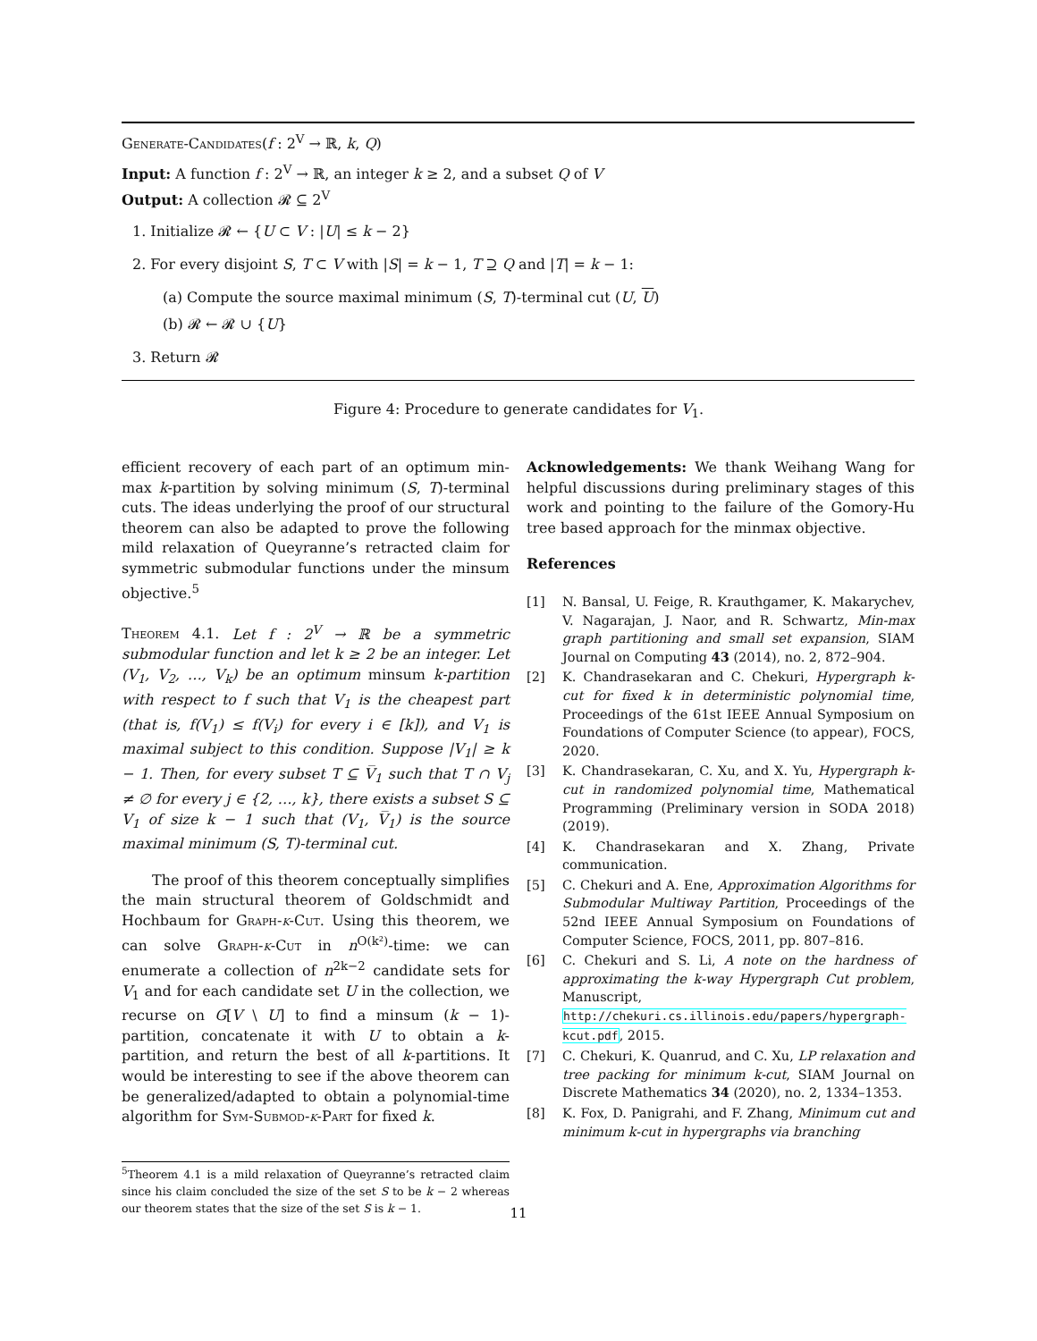Generate-Candidates(f : 2<sup>V</sup> → ℝ, k, Q)
Input: A function f : 2<sup>V</sup> → ℝ, an integer k ≥ 2, and a subset Q of V
Output: A collection 𝓡 ⊆ 2<sup>V</sup>
1. Initialize 𝓡 ← {U ⊂ V : |U| ≤ k − 2}
2. For every disjoint S, T ⊂ V with |S| = k − 1, T ⊇ Q and |T| = k − 1:
(a) Compute the source maximal minimum (S, T)-terminal cut (U, U)
(b) 𝓡 ← 𝓡 ∪ {U}
3. Return 𝓡
Figure 4: Procedure to generate candidates for V<sub>1</sub>.
efficient recovery of each part of an optimum min-max k-partition by solving minimum (S, T)-terminal cuts. The ideas underlying the proof of our structural theorem can also be adapted to prove the following mild relaxation of Queyranne’s retracted claim for symmetric submodular functions under the minsum objective.<sup>5</sup>
Theorem 4.1. Let f : 2<sup>V</sup> → ℝ be a symmetric submodular function and let k ≥ 2 be an integer. Let (V<sub>1</sub>, V<sub>2</sub>, …, V<sub>k</sub>) be an optimum minsum k-partition with respect to f such that V<sub>1</sub> is the cheapest part (that is, f(V<sub>1</sub>) ≤ f(V<sub>i</sub>) for every i ∈ [k]), and V<sub>1</sub> is maximal subject to this condition. Suppose |V<sub>1</sub>| ≥ k − 1. Then, for every subset T ⊆ V̅<sub>1</sub> such that T ∩ V<sub>j</sub> ≠ ∅ for every j ∈ {2, …, k}, there exists a subset S ⊆ V<sub>1</sub> of size k − 1 such that (V<sub>1</sub>, V̅<sub>1</sub>) is the source maximal minimum (S, T)-terminal cut.
The proof of this theorem conceptually simplifies the main structural theorem of Goldschmidt and Hochbaum for Graph-k-Cut. Using this theorem, we can solve Graph-k-Cut in n<sup>O(k²)</sup>-time: we can enumerate a collection of n<sup>2k−2</sup> candidate sets for V<sub>1</sub> and for each candidate set U in the collection, we recurse on G[V \ U] to find a minsum (k − 1)-partition, concatenate it with U to obtain a k-partition, and return the best of all k-partitions. It would be interesting to see if the above theorem can be generalized/adapted to obtain a polynomial-time algorithm for Sym-Submod-k-Part for fixed k.
<sup>5</sup> Theorem 4.1 is a mild relaxation of Queyranne’s retracted claim since his claim concluded the size of the set S to be k − 2 whereas our theorem states that the size of the set S is k − 1.
Acknowledgements: We thank Weihang Wang for helpful discussions during preliminary stages of this work and pointing to the failure of the Gomory-Hu tree based approach for the minmax objective.
References
[1] N. Bansal, U. Feige, R. Krauthgamer, K. Makarychev, V. Nagarajan, J. Naor, and R. Schwartz, Min-max graph partitioning and small set expansion, SIAM Journal on Computing 43 (2014), no. 2, 872–904.
[2] K. Chandrasekaran and C. Chekuri, Hypergraph k-cut for fixed k in deterministic polynomial time, Proceedings of the 61st IEEE Annual Symposium on Foundations of Computer Science (to appear), FOCS, 2020.
[3] K. Chandrasekaran, C. Xu, and X. Yu, Hypergraph k-cut in randomized polynomial time, Mathematical Programming (Preliminary version in SODA 2018) (2019).
[4] K. Chandrasekaran and X. Zhang, Private communication.
[5] C. Chekuri and A. Ene, Approximation Algorithms for Submodular Multiway Partition, Proceedings of the 52nd IEEE Annual Symposium on Foundations of Computer Science, FOCS, 2011, pp. 807–816.
[6] C. Chekuri and S. Li, A note on the hardness of approximating the k-way Hypergraph Cut problem, Manuscript, http://chekuri.cs.illinois.edu/papers/hypergraph-kcut.pdf, 2015.
[7] C. Chekuri, K. Quanrud, and C. Xu, LP relaxation and tree packing for minimum k-cut, SIAM Journal on Discrete Mathematics 34 (2020), no. 2, 1334–1353.
[8] K. Fox, D. Panigrahi, and F. Zhang, Minimum cut and minimum k-cut in hypergraphs via branching
11